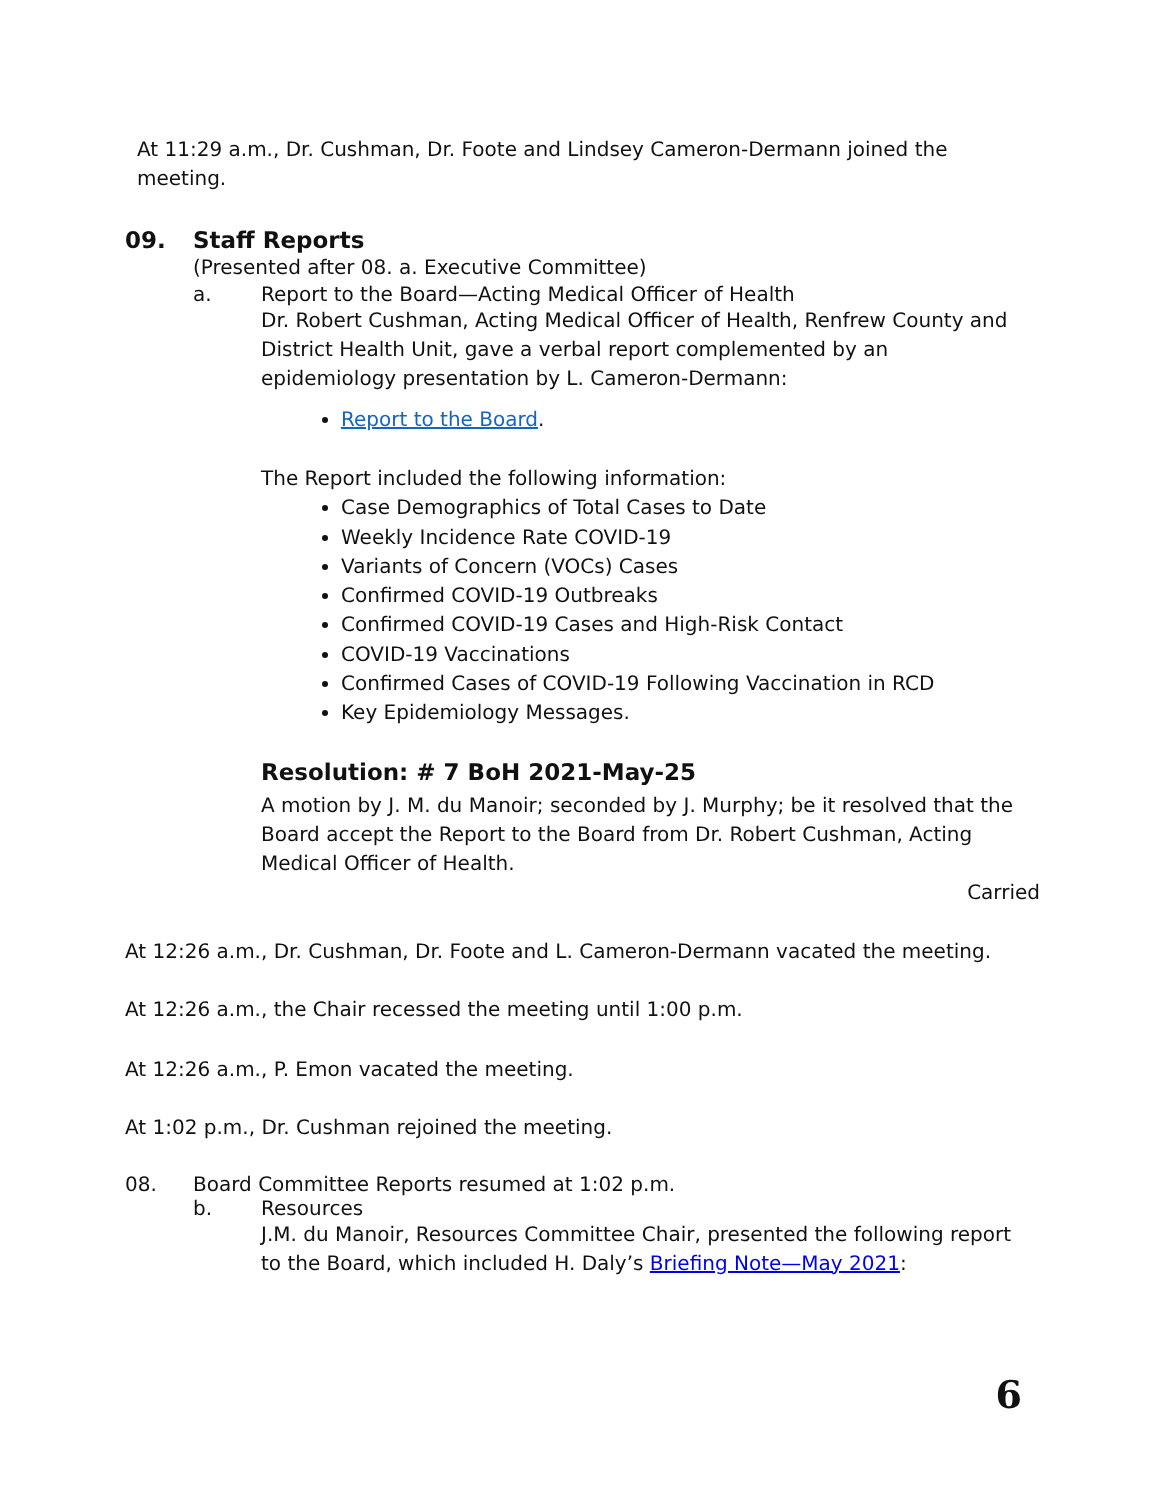At 11:29 a.m., Dr. Cushman, Dr. Foote and Lindsey Cameron-Dermann joined the meeting.
09. Staff Reports
(Presented after 08. a. Executive Committee)
a. Report to the Board—Acting Medical Officer of Health
Dr. Robert Cushman, Acting Medical Officer of Health, Renfrew County and District Health Unit, gave a verbal report complemented by an epidemiology presentation by L. Cameron-Dermann:
Report to the Board.
The Report included the following information:
Case Demographics of Total Cases to Date
Weekly Incidence Rate COVID-19
Variants of Concern (VOCs) Cases
Confirmed COVID-19 Outbreaks
Confirmed COVID-19 Cases and High-Risk Contact
COVID-19 Vaccinations
Confirmed Cases of COVID-19 Following Vaccination in RCD
Key Epidemiology Messages.
Resolution: # 7 BoH 2021-May-25
A motion by J. M. du Manoir; seconded by J. Murphy; be it resolved that the Board accept the Report to the Board from Dr. Robert Cushman, Acting Medical Officer of Health.
Carried
At 12:26 a.m., Dr. Cushman, Dr. Foote and L. Cameron-Dermann vacated the meeting.
At 12:26 a.m., the Chair recessed the meeting until 1:00 p.m.
At 12:26 a.m., P. Emon vacated the meeting.
At 1:02 p.m., Dr. Cushman rejoined the meeting.
08. Board Committee Reports resumed at 1:02 p.m.
b. Resources
J.M. du Manoir, Resources Committee Chair, presented the following report to the Board, which included H. Daly’s Briefing Note—May 2021:
6